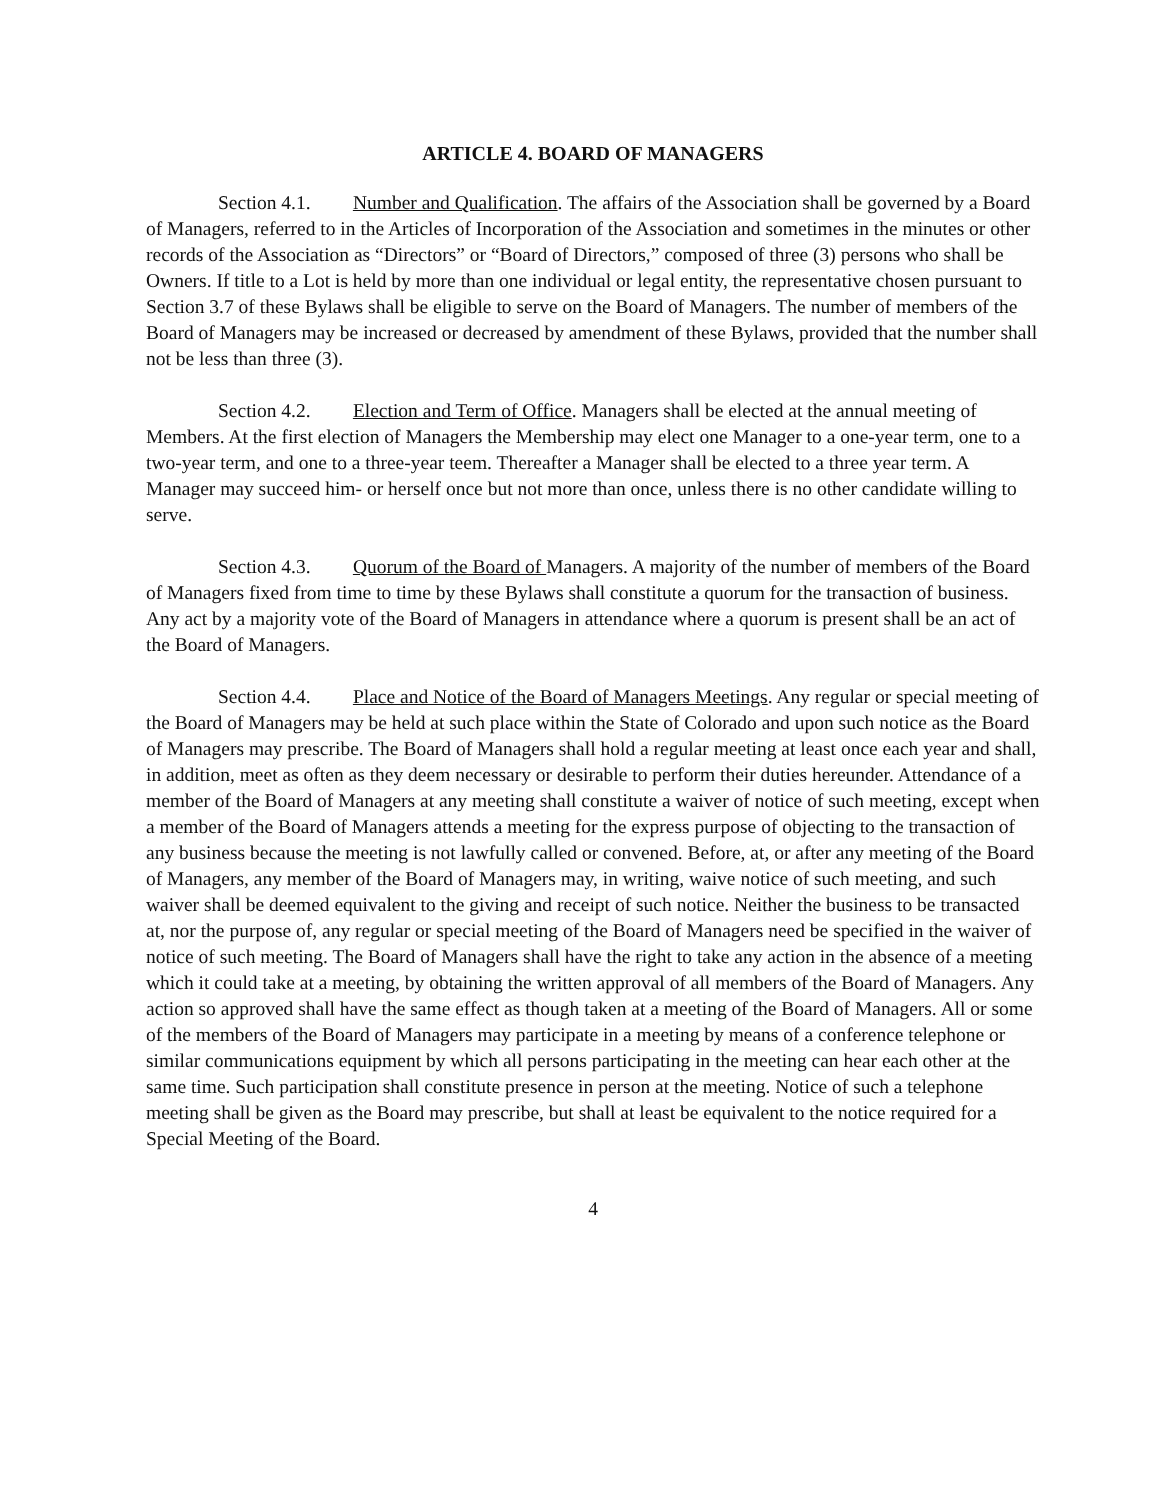ARTICLE 4. BOARD OF MANAGERS
Section 4.1. Number and Qualification. The affairs of the Association shall be governed by a Board of Managers, referred to in the Articles of Incorporation of the Association and sometimes in the minutes or other records of the Association as “Directors” or “Board of Directors,” composed of three (3) persons who shall be Owners. If title to a Lot is held by more than one individual or legal entity, the representative chosen pursuant to Section 3.7 of these Bylaws shall be eligible to serve on the Board of Managers. The number of members of the Board of Managers may be increased or decreased by amendment of these Bylaws, provided that the number shall not be less than three (3).
Section 4.2. Election and Term of Office. Managers shall be elected at the annual meeting of Members. At the first election of Managers the Membership may elect one Manager to a one-year term, one to a two-year term, and one to a three-year teem. Thereafter a Manager shall be elected to a three year term. A Manager may succeed him- or herself once but not more than once, unless there is no other candidate willing to serve.
Section 4.3. Quorum of the Board of Managers. A majority of the number of members of the Board of Managers fixed from time to time by these Bylaws shall constitute a quorum for the transaction of business. Any act by a majority vote of the Board of Managers in attendance where a quorum is present shall be an act of the Board of Managers.
Section 4.4. Place and Notice of the Board of Managers Meetings. Any regular or special meeting of the Board of Managers may be held at such place within the State of Colorado and upon such notice as the Board of Managers may prescribe. The Board of Managers shall hold a regular meeting at least once each year and shall, in addition, meet as often as they deem necessary or desirable to perform their duties hereunder. Attendance of a member of the Board of Managers at any meeting shall constitute a waiver of notice of such meeting, except when a member of the Board of Managers attends a meeting for the express purpose of objecting to the transaction of any business because the meeting is not lawfully called or convened. Before, at, or after any meeting of the Board of Managers, any member of the Board of Managers may, in writing, waive notice of such meeting, and such waiver shall be deemed equivalent to the giving and receipt of such notice. Neither the business to be transacted at, nor the purpose of, any regular or special meeting of the Board of Managers need be specified in the waiver of notice of such meeting. The Board of Managers shall have the right to take any action in the absence of a meeting which it could take at a meeting, by obtaining the written approval of all members of the Board of Managers. Any action so approved shall have the same effect as though taken at a meeting of the Board of Managers. All or some of the members of the Board of Managers may participate in a meeting by means of a conference telephone or similar communications equipment by which all persons participating in the meeting can hear each other at the same time. Such participation shall constitute presence in person at the meeting. Notice of such a telephone meeting shall be given as the Board may prescribe, but shall at least be equivalent to the notice required for a Special Meeting of the Board.
4